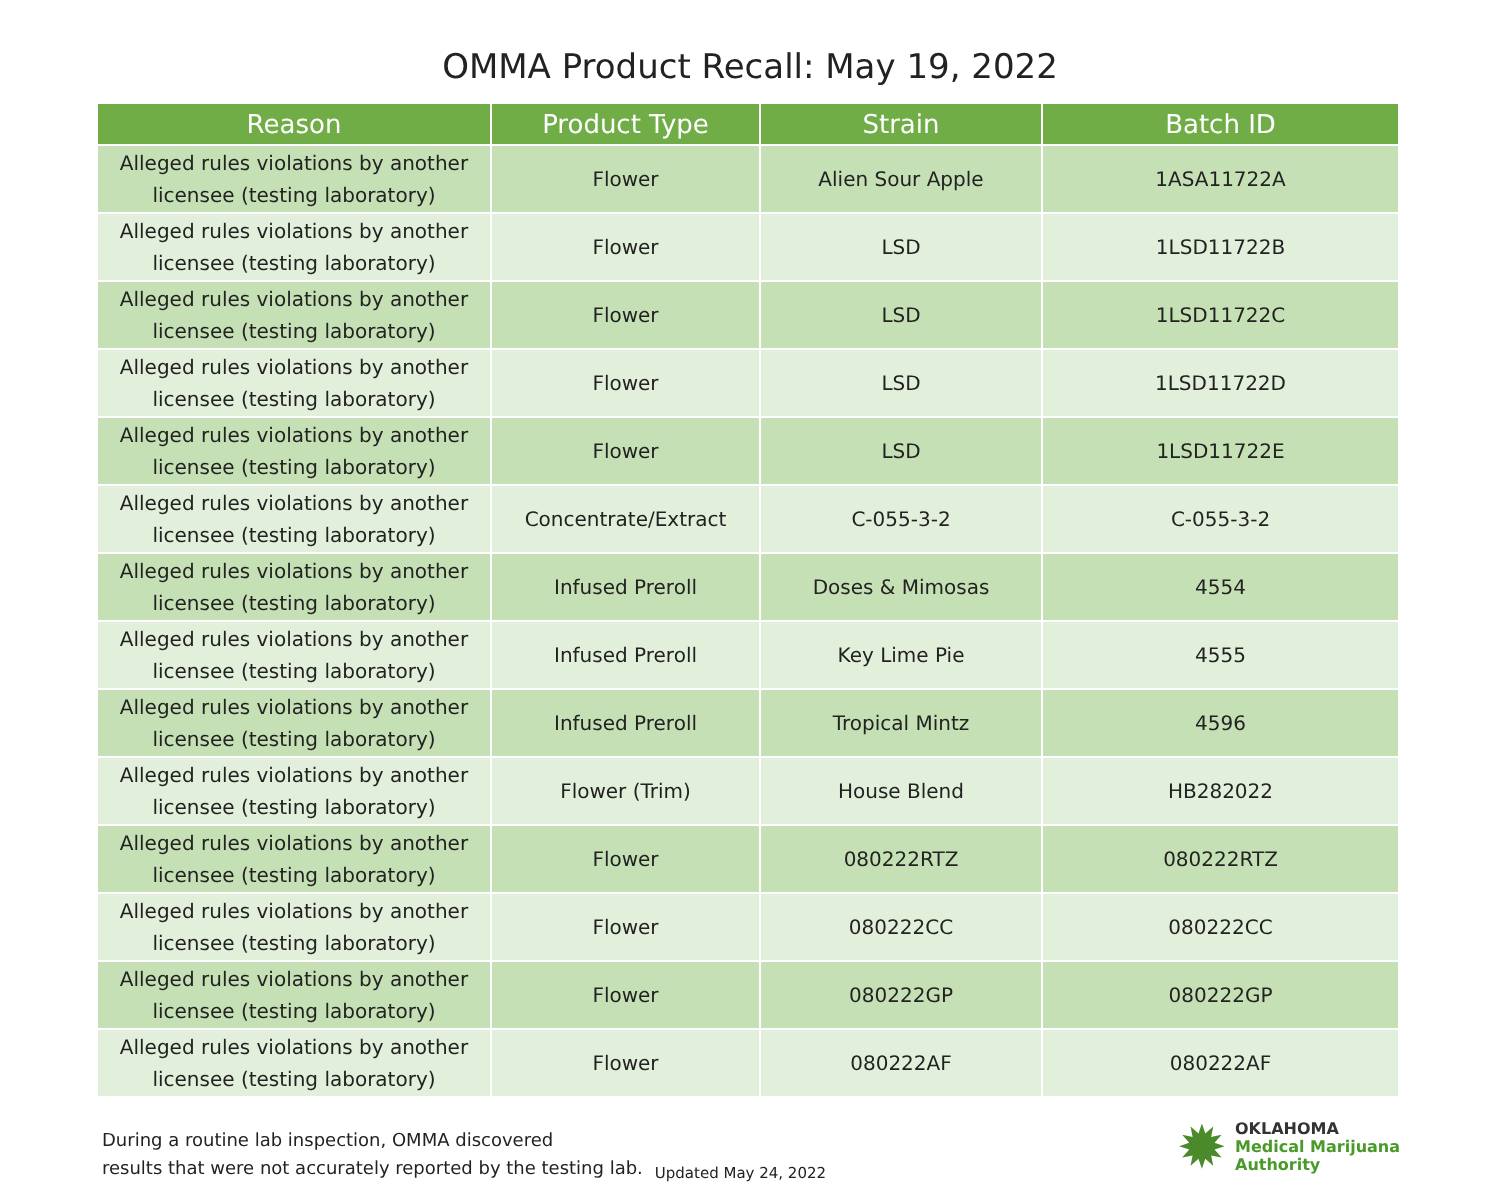OMMA Product Recall: May 19, 2022
| Reason | Product Type | Strain | Batch ID |
| --- | --- | --- | --- |
| Alleged rules violations by another licensee (testing laboratory) | Flower | Alien Sour Apple | 1ASA11722A |
| Alleged rules violations by another licensee (testing laboratory) | Flower | LSD | 1LSD11722B |
| Alleged rules violations by another licensee (testing laboratory) | Flower | LSD | 1LSD11722C |
| Alleged rules violations by another licensee (testing laboratory) | Flower | LSD | 1LSD11722D |
| Alleged rules violations by another licensee (testing laboratory) | Flower | LSD | 1LSD11722E |
| Alleged rules violations by another licensee (testing laboratory) | Concentrate/Extract | C-055-3-2 | C-055-3-2 |
| Alleged rules violations by another licensee (testing laboratory) | Infused Preroll | Doses & Mimosas | 4554 |
| Alleged rules violations by another licensee (testing laboratory) | Infused Preroll | Key Lime Pie | 4555 |
| Alleged rules violations by another licensee (testing laboratory) | Infused Preroll | Tropical Mintz | 4596 |
| Alleged rules violations by another licensee (testing laboratory) | Flower (Trim) | House Blend | HB282022 |
| Alleged rules violations by another licensee (testing laboratory) | Flower | 080222RTZ | 080222RTZ |
| Alleged rules violations by another licensee (testing laboratory) | Flower | 080222CC | 080222CC |
| Alleged rules violations by another licensee (testing laboratory) | Flower | 080222GP | 080222GP |
| Alleged rules violations by another licensee (testing laboratory) | Flower | 080222AF | 080222AF |
During a routine lab inspection, OMMA discovered
results that were not accurately reported by the testing lab.
Updated May 24, 2022
✹
OKLAHOMA
Medical Marijuana
Authority